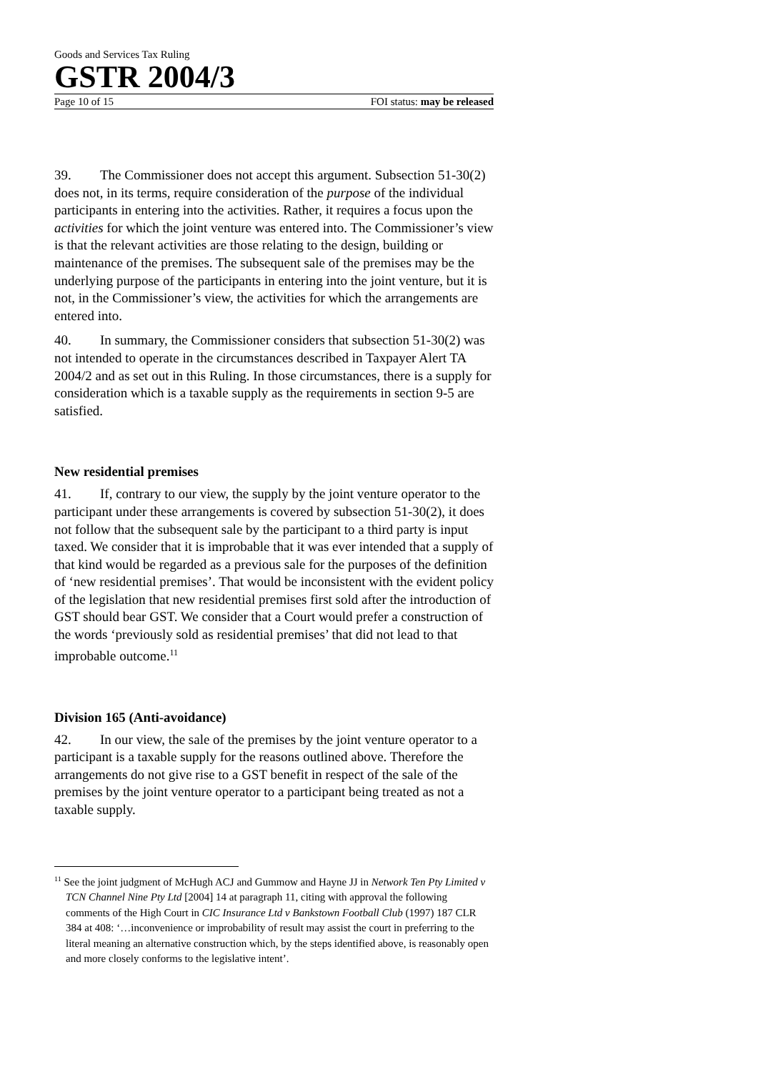Goods and Services Tax Ruling
GSTR 2004/3
Page 10 of 15 FOI status: may be released
39. The Commissioner does not accept this argument. Subsection 51-30(2) does not, in its terms, require consideration of the purpose of the individual participants in entering into the activities. Rather, it requires a focus upon the activities for which the joint venture was entered into. The Commissioner’s view is that the relevant activities are those relating to the design, building or maintenance of the premises. The subsequent sale of the premises may be the underlying purpose of the participants in entering into the joint venture, but it is not, in the Commissioner’s view, the activities for which the arrangements are entered into.
40. In summary, the Commissioner considers that subsection 51-30(2) was not intended to operate in the circumstances described in Taxpayer Alert TA 2004/2 and as set out in this Ruling. In those circumstances, there is a supply for consideration which is a taxable supply as the requirements in section 9-5 are satisfied.
New residential premises
41. If, contrary to our view, the supply by the joint venture operator to the participant under these arrangements is covered by subsection 51-30(2), it does not follow that the subsequent sale by the participant to a third party is input taxed. We consider that it is improbable that it was ever intended that a supply of that kind would be regarded as a previous sale for the purposes of the definition of ‘new residential premises’. That would be inconsistent with the evident policy of the legislation that new residential premises first sold after the introduction of GST should bear GST. We consider that a Court would prefer a construction of the words ‘previously sold as residential premises’ that did not lead to that improbable outcome.<sup>11</sup>
Division 165 (Anti-avoidance)
42. In our view, the sale of the premises by the joint venture operator to a participant is a taxable supply for the reasons outlined above. Therefore the arrangements do not give rise to a GST benefit in respect of the sale of the premises by the joint venture operator to a participant being treated as not a taxable supply.
<sup>11</sup> See the joint judgment of McHugh ACJ and Gummow and Hayne JJ in Network Ten Pty Limited v TCN Channel Nine Pty Ltd [2004] 14 at paragraph 11, citing with approval the following comments of the High Court in CIC Insurance Ltd v Bankstown Football Club (1997) 187 CLR 384 at 408: ‘…inconvenience or improbability of result may assist the court in preferring to the literal meaning an alternative construction which, by the steps identified above, is reasonably open and more closely conforms to the legislative intent’.